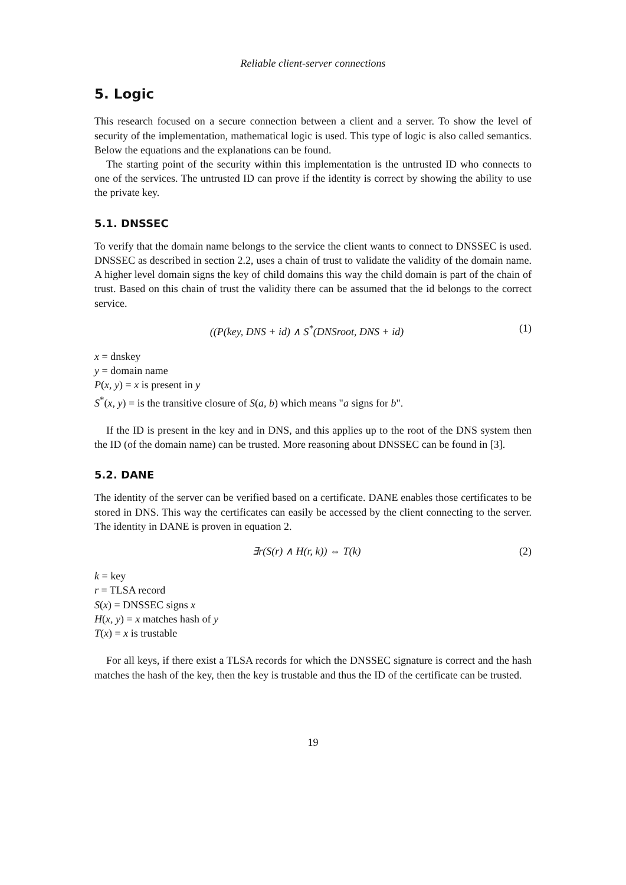Reliable client-server connections
5. Logic
This research focused on a secure connection between a client and a server. To show the level of security of the implementation, mathematical logic is used. This type of logic is also called semantics. Below the equations and the explanations can be found.
The starting point of the security within this implementation is the untrusted ID who connects to one of the services. The untrusted ID can prove if the identity is correct by showing the ability to use the private key.
5.1. DNSSEC
To verify that the domain name belongs to the service the client wants to connect to DNSSEC is used. DNSSEC as described in section 2.2, uses a chain of trust to validate the validity of the domain name. A higher level domain signs the key of child domains this way the child domain is part of the chain of trust. Based on this chain of trust the validity there can be assumed that the id belongs to the correct service.
((P(key, DNS + id) ∧ S<sup>*</sup>(DNSroot, DNS + id) (1)
x = dnskey
y = domain name
P(x, y) = x is present in y
S<sup>*</sup>(x, y) = is the transitive closure of S(a, b) which means "a signs for b".
If the ID is present in the key and in DNS, and this applies up to the root of the DNS system then the ID (of the domain name) can be trusted. More reasoning about DNSSEC can be found in [3].
5.2. DANE
The identity of the server can be verified based on a certificate. DANE enables those certificates to be stored in DNS. This way the certificates can easily be accessed by the client connecting to the server. The identity in DANE is proven in equation 2.
∃r(S(r) ∧ H(r, k)) ⇔ T(k) (2)
k = key
r = TLSA record
S(x) = DNSSEC signs x
H(x, y) = x matches hash of y
T(x) = x is trustable
For all keys, if there exist a TLSA records for which the DNSSEC signature is correct and the hash matches the hash of the key, then the key is trustable and thus the ID of the certificate can be trusted.
19